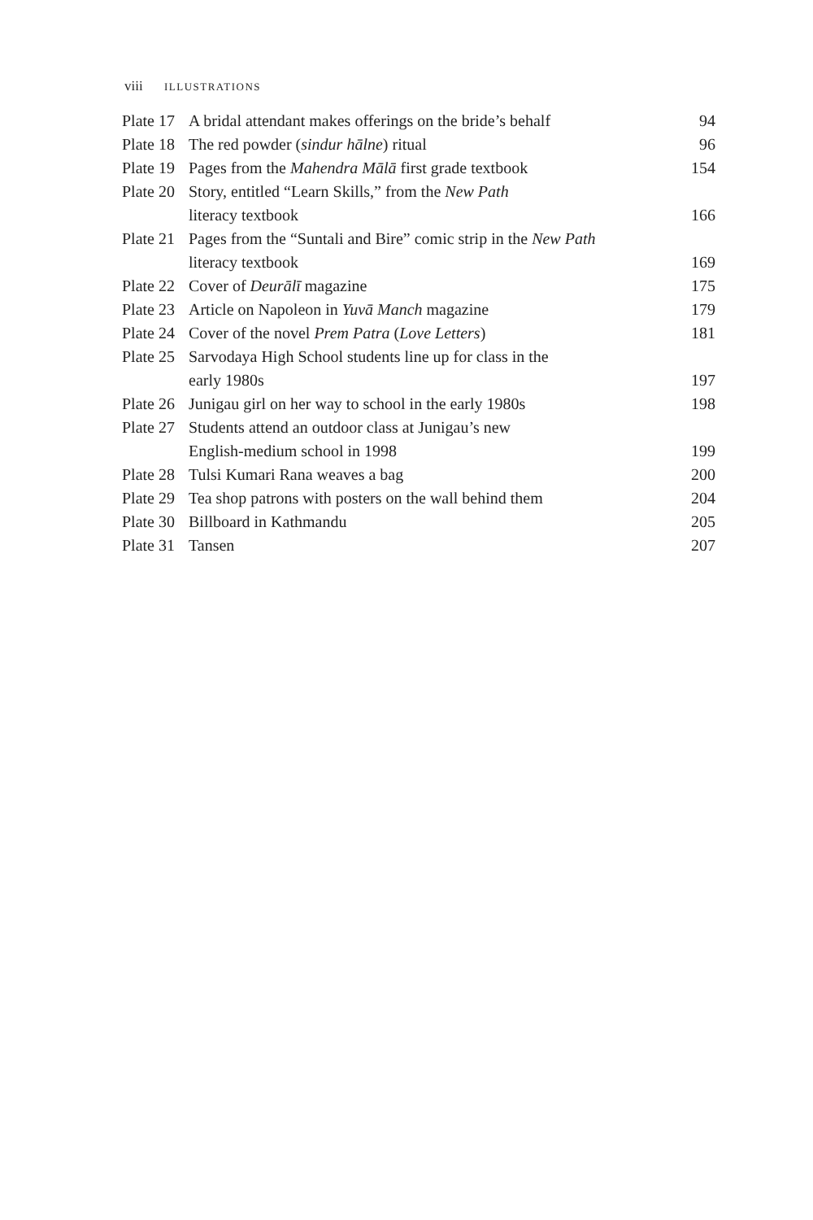viii ILLUSTRATIONS
| Plate 17 | A bridal attendant makes offerings on the bride’s behalf | 94 |
| Plate 18 | The red powder ( sindur hālne ) ritual | 96 |
| Plate 19 | Pages from the Mahendra Mālā first grade textbook | 154 |
| Plate 20 | Story, entitled “Learn Skills,” from the New Path literacy textbook | 166 |
| Plate 21 | Pages from the “Suntali and Bire” comic strip in the New Path literacy textbook | 169 |
| Plate 22 | Cover of Deurālī magazine | 175 |
| Plate 23 | Article on Napoleon in Yuvā Manch magazine | 179 |
| Plate 24 | Cover of the novel Prem Patra ( Love Letters ) | 181 |
| Plate 25 | Sarvodaya High School students line up for class in the early 1980s | 197 |
| Plate 26 | Junigau girl on her way to school in the early 1980s | 198 |
| Plate 27 | Students attend an outdoor class at Junigau’s new English-medium school in 1998 | 199 |
| Plate 28 | Tulsi Kumari Rana weaves a bag | 200 |
| Plate 29 | Tea shop patrons with posters on the wall behind them | 204 |
| Plate 30 | Billboard in Kathmandu | 205 |
| Plate 31 | Tansen | 207 |